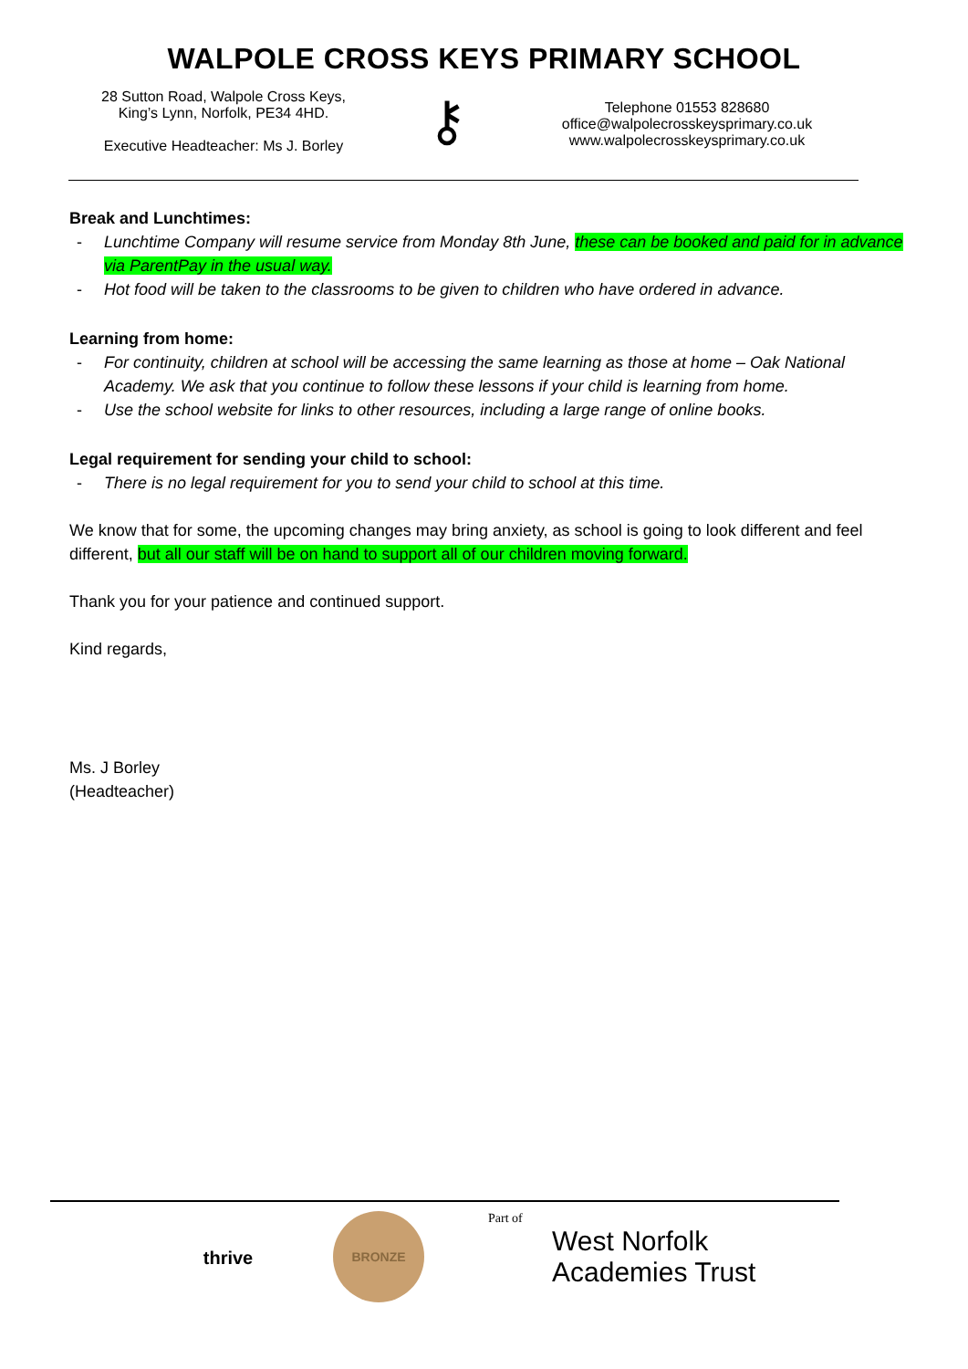WALPOLE CROSS KEYS PRIMARY SCHOOL
28 Sutton Road, Walpole Cross Keys,
King’s Lynn, Norfolk, PE34 4HD.
Executive Headteacher: Ms J. Borley
⚷
Telephone 01553 828680
office@walpolecrosskeysprimary.co.uk
www.walpolecrosskeysprimary.co.uk
Break and Lunchtimes:
- Lunchtime Company will resume service from Monday 8th June, these can be booked and paid for in advance via ParentPay in the usual way.
- Hot food will be taken to the classrooms to be given to children who have ordered in advance.
Learning from home:
- For continuity, children at school will be accessing the same learning as those at home – Oak National Academy. We ask that you continue to follow these lessons if your child is learning from home.
- Use the school website for links to other resources, including a large range of online books.
Legal requirement for sending your child to school:
- There is no legal requirement for you to send your child to school at this time.
We know that for some, the upcoming changes may bring anxiety, as school is going to look different and feel different, but all our staff will be on hand to support all of our children moving forward.
Thank you for your patience and continued support.
Kind regards,
Ms. J Borley
(Headteacher)
thrive
BRONZE
Part of
West Norfolk
Academies Trust